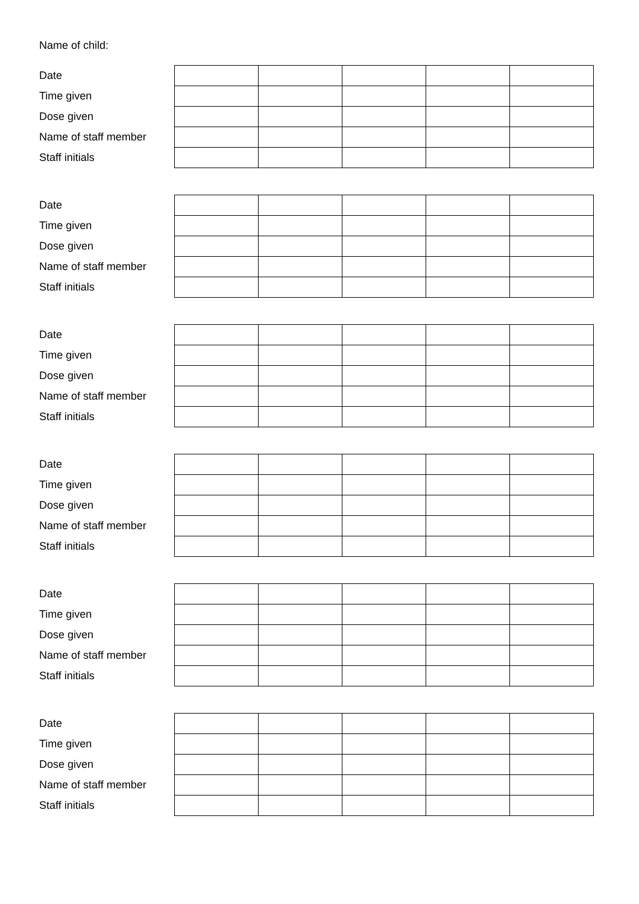Name of child:
| Date | | | | | |
| Time given | | | | | |
| Dose given | | | | | |
| Name of staff member | | | | | |
| Staff initials | | | | | |
| Date | | | | | |
| Time given | | | | | |
| Dose given | | | | | |
| Name of staff member | | | | | |
| Staff initials | | | | | |
| Date | | | | | |
| Time given | | | | | |
| Dose given | | | | | |
| Name of staff member | | | | | |
| Staff initials | | | | | |
| Date | | | | | |
| Time given | | | | | |
| Dose given | | | | | |
| Name of staff member | | | | | |
| Staff initials | | | | | |
| Date | | | | | |
| Time given | | | | | |
| Dose given | | | | | |
| Name of staff member | | | | | |
| Staff initials | | | | | |
| Date | | | | | |
| Time given | | | | | |
| Dose given | | | | | |
| Name of staff member | | | | | |
| Staff initials | | | | | |